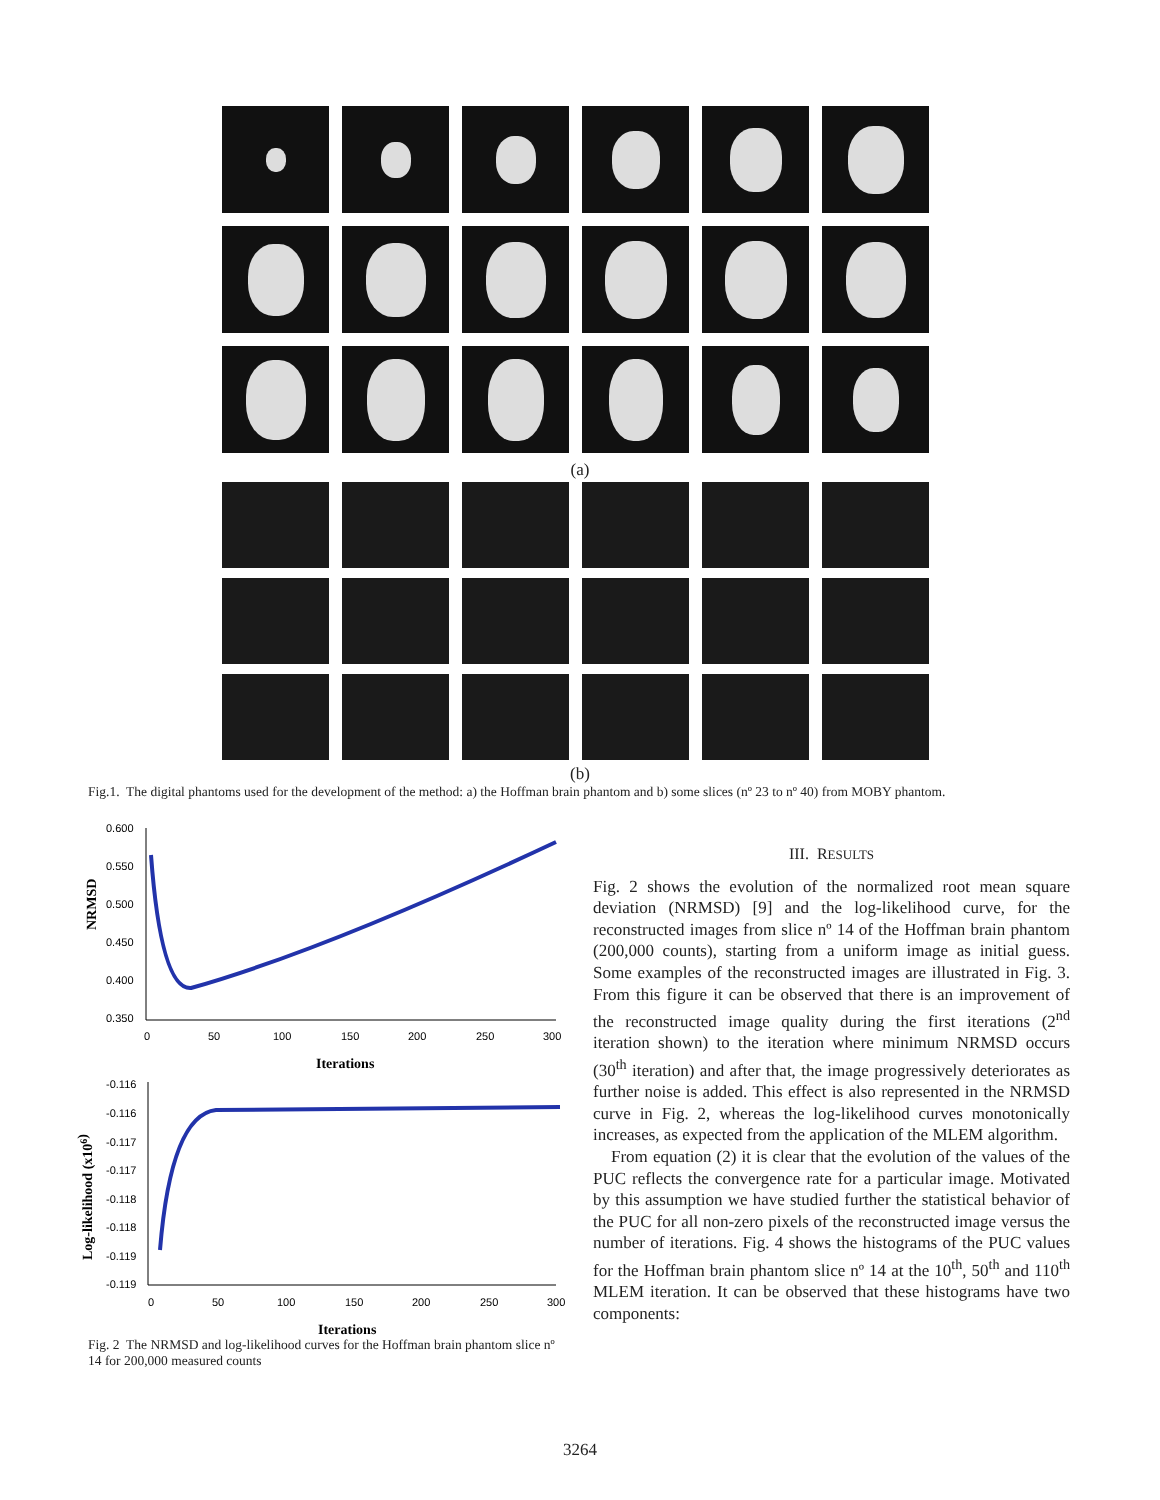(a)
(b)
Fig.1. The digital phantoms used for the development of the method: a) the Hoffman brain phantom and b) some slices (nº 23 to nº 40) from MOBY phantom.
NRMSD
0.600
0.550
0.500
0.450
0.400
0.350
0
50
100
150
200
250
300
Iterations
Log-likelihood (x106)
-0.116
-0.116
-0.117
-0.117
-0.118
-0.118
-0.119
-0.119
0
50
100
150
200
250
300
Iterations
Fig. 2 The NRMSD and log-likelihood curves for the Hoffman brain phantom slice nº 14 for 200,000 measured counts
III. RESULTS
Fig. 2 shows the evolution of the normalized root mean square deviation (NRMSD) [9] and the log-likelihood curve, for the reconstructed images from slice nº 14 of the Hoffman brain phantom (200,000 counts), starting from a uniform image as initial guess. Some examples of the reconstructed images are illustrated in Fig. 3. From this figure it can be observed that there is an improvement of the reconstructed image quality during the first iterations (2<sup>nd</sup> iteration shown) to the iteration where minimum NRMSD occurs (30<sup>th</sup> iteration) and after that, the image progressively deteriorates as further noise is added. This effect is also represented in the NRMSD curve in Fig. 2, whereas the log-likelihood curves monotonically increases, as expected from the application of the MLEM algorithm.
From equation (2) it is clear that the evolution of the values of the PUC reflects the convergence rate for a particular image. Motivated by this assumption we have studied further the statistical behavior of the PUC for all non-zero pixels of the reconstructed image versus the number of iterations. Fig. 4 shows the histograms of the PUC values for the Hoffman brain phantom slice nº 14 at the 10<sup>th</sup>, 50<sup>th</sup> and 110<sup>th</sup> MLEM iteration. It can be observed that these histograms have two components:
3264